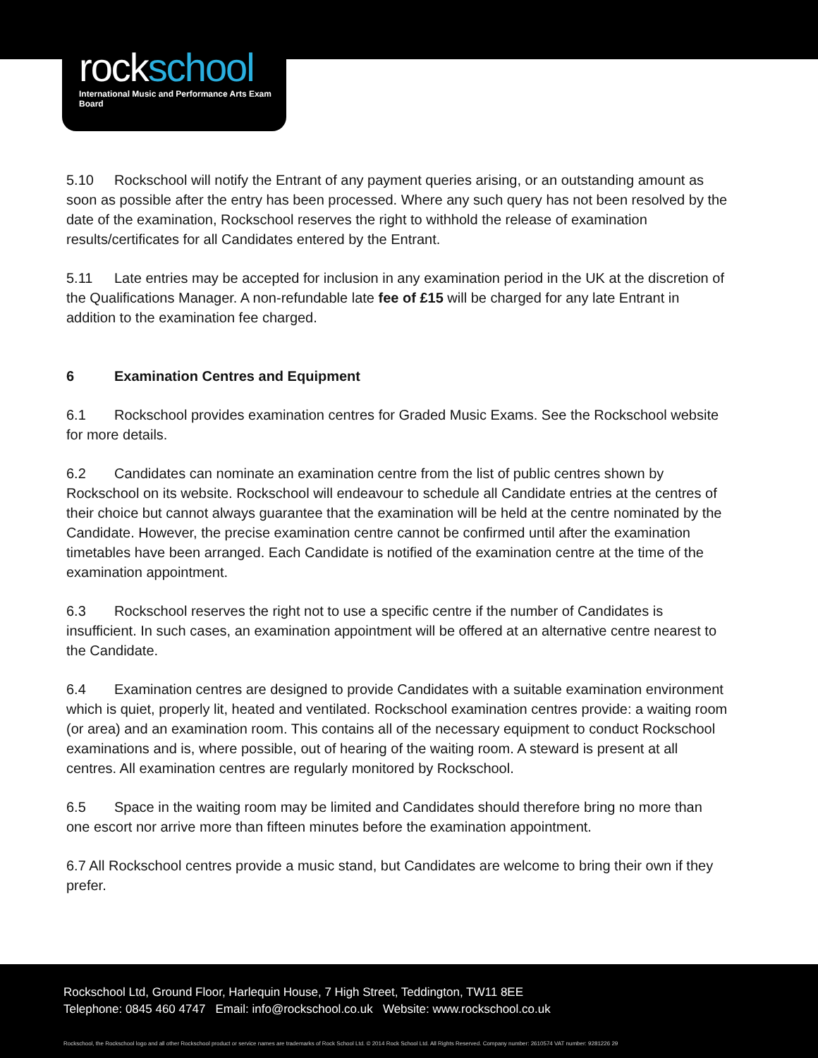rockschool
International Music and Performance Arts Exam Board
5.10 Rockschool will notify the Entrant of any payment queries arising, or an outstanding amount as soon as possible after the entry has been processed. Where any such query has not been resolved by the date of the examination, Rockschool reserves the right to withhold the release of examination results/certificates for all Candidates entered by the Entrant.
5.11 Late entries may be accepted for inclusion in any examination period in the UK at the discretion of the Qualifications Manager. A non-refundable late fee of £15 will be charged for any late Entrant in addition to the examination fee charged.
6 Examination Centres and Equipment
6.1 Rockschool provides examination centres for Graded Music Exams. See the Rockschool website for more details.
6.2 Candidates can nominate an examination centre from the list of public centres shown by Rockschool on its website. Rockschool will endeavour to schedule all Candidate entries at the centres of their choice but cannot always guarantee that the examination will be held at the centre nominated by the Candidate. However, the precise examination centre cannot be confirmed until after the examination timetables have been arranged. Each Candidate is notified of the examination centre at the time of the examination appointment.
6.3 Rockschool reserves the right not to use a specific centre if the number of Candidates is insufficient. In such cases, an examination appointment will be offered at an alternative centre nearest to the Candidate.
6.4 Examination centres are designed to provide Candidates with a suitable examination environment which is quiet, properly lit, heated and ventilated. Rockschool examination centres provide: a waiting room (or area) and an examination room. This contains all of the necessary equipment to conduct Rockschool examinations and is, where possible, out of hearing of the waiting room. A steward is present at all centres. All examination centres are regularly monitored by Rockschool.
6.5 Space in the waiting room may be limited and Candidates should therefore bring no more than one escort nor arrive more than fifteen minutes before the examination appointment.
6.7 All Rockschool centres provide a music stand, but Candidates are welcome to bring their own if they prefer.
Rockschool Ltd, Ground Floor, Harlequin House, 7 High Street, Teddington, TW11 8EE
Telephone: 0845 460 4747 Email: info@rockschool.co.uk Website: www.rockschool.co.uk
Rockschool, the Rockschool logo and all other Rockschool product or service names are trademarks of Rock School Ltd. © 2014 Rock School Ltd. All Rights Reserved. Company number: 2610574 VAT number: 9281226 29